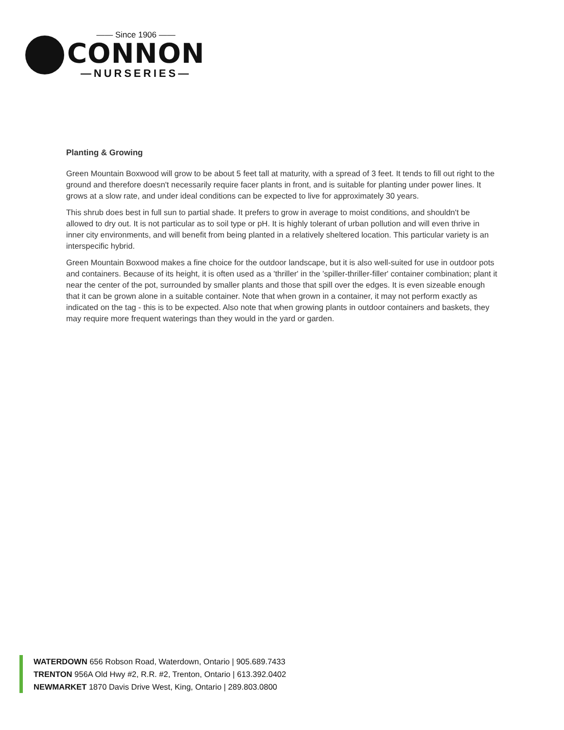—— Since 1906 ——
CONNON
—NURSERIES—
Planting & Growing
Green Mountain Boxwood will grow to be about 5 feet tall at maturity, with a spread of 3 feet. It tends to fill out right to the ground and therefore doesn't necessarily require facer plants in front, and is suitable for planting under power lines. It grows at a slow rate, and under ideal conditions can be expected to live for approximately 30 years.
This shrub does best in full sun to partial shade. It prefers to grow in average to moist conditions, and shouldn't be allowed to dry out. It is not particular as to soil type or pH. It is highly tolerant of urban pollution and will even thrive in inner city environments, and will benefit from being planted in a relatively sheltered location. This particular variety is an interspecific hybrid.
Green Mountain Boxwood makes a fine choice for the outdoor landscape, but it is also well-suited for use in outdoor pots and containers. Because of its height, it is often used as a 'thriller' in the 'spiller-thriller-filler' container combination; plant it near the center of the pot, surrounded by smaller plants and those that spill over the edges. It is even sizeable enough that it can be grown alone in a suitable container. Note that when grown in a container, it may not perform exactly as indicated on the tag - this is to be expected. Also note that when growing plants in outdoor containers and baskets, they may require more frequent waterings than they would in the yard or garden.
WATERDOWN 656 Robson Road, Waterdown, Ontario | 905.689.7433
TRENTON 956A Old Hwy #2, R.R. #2, Trenton, Ontario | 613.392.0402
NEWMARKET 1870 Davis Drive West, King, Ontario | 289.803.0800